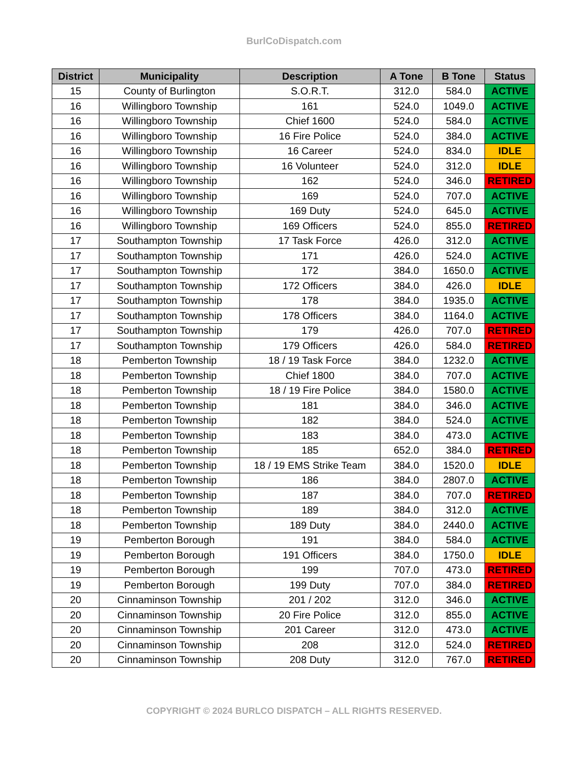BurlCoDispatch.com
| District | Municipality | Description | A Tone | B Tone | Status |
| --- | --- | --- | --- | --- | --- |
| 15 | County of Burlington | S.O.R.T. | 312.0 | 584.0 | ACTIVE |
| 16 | Willingboro Township | 161 | 524.0 | 1049.0 | ACTIVE |
| 16 | Willingboro Township | Chief 1600 | 524.0 | 584.0 | ACTIVE |
| 16 | Willingboro Township | 16 Fire Police | 524.0 | 384.0 | ACTIVE |
| 16 | Willingboro Township | 16 Career | 524.0 | 834.0 | IDLE |
| 16 | Willingboro Township | 16 Volunteer | 524.0 | 312.0 | IDLE |
| 16 | Willingboro Township | 162 | 524.0 | 346.0 | RETIRED |
| 16 | Willingboro Township | 169 | 524.0 | 707.0 | ACTIVE |
| 16 | Willingboro Township | 169 Duty | 524.0 | 645.0 | ACTIVE |
| 16 | Willingboro Township | 169 Officers | 524.0 | 855.0 | RETIRED |
| 17 | Southampton Township | 17 Task Force | 426.0 | 312.0 | ACTIVE |
| 17 | Southampton Township | 171 | 426.0 | 524.0 | ACTIVE |
| 17 | Southampton Township | 172 | 384.0 | 1650.0 | ACTIVE |
| 17 | Southampton Township | 172 Officers | 384.0 | 426.0 | IDLE |
| 17 | Southampton Township | 178 | 384.0 | 1935.0 | ACTIVE |
| 17 | Southampton Township | 178 Officers | 384.0 | 1164.0 | ACTIVE |
| 17 | Southampton Township | 179 | 426.0 | 707.0 | RETIRED |
| 17 | Southampton Township | 179 Officers | 426.0 | 584.0 | RETIRED |
| 18 | Pemberton Township | 18 / 19 Task Force | 384.0 | 1232.0 | ACTIVE |
| 18 | Pemberton Township | Chief 1800 | 384.0 | 707.0 | ACTIVE |
| 18 | Pemberton Township | 18 / 19 Fire Police | 384.0 | 1580.0 | ACTIVE |
| 18 | Pemberton Township | 181 | 384.0 | 346.0 | ACTIVE |
| 18 | Pemberton Township | 182 | 384.0 | 524.0 | ACTIVE |
| 18 | Pemberton Township | 183 | 384.0 | 473.0 | ACTIVE |
| 18 | Pemberton Township | 185 | 652.0 | 384.0 | RETIRED |
| 18 | Pemberton Township | 18 / 19 EMS Strike Team | 384.0 | 1520.0 | IDLE |
| 18 | Pemberton Township | 186 | 384.0 | 2807.0 | ACTIVE |
| 18 | Pemberton Township | 187 | 384.0 | 707.0 | RETIRED |
| 18 | Pemberton Township | 189 | 384.0 | 312.0 | ACTIVE |
| 18 | Pemberton Township | 189 Duty | 384.0 | 2440.0 | ACTIVE |
| 19 | Pemberton Borough | 191 | 384.0 | 584.0 | ACTIVE |
| 19 | Pemberton Borough | 191 Officers | 384.0 | 1750.0 | IDLE |
| 19 | Pemberton Borough | 199 | 707.0 | 473.0 | RETIRED |
| 19 | Pemberton Borough | 199 Duty | 707.0 | 384.0 | RETIRED |
| 20 | Cinnaminson Township | 201 / 202 | 312.0 | 346.0 | ACTIVE |
| 20 | Cinnaminson Township | 20 Fire Police | 312.0 | 855.0 | ACTIVE |
| 20 | Cinnaminson Township | 201 Career | 312.0 | 473.0 | ACTIVE |
| 20 | Cinnaminson Township | 208 | 312.0 | 524.0 | RETIRED |
| 20 | Cinnaminson Township | 208 Duty | 312.0 | 767.0 | RETIRED |
COPYRIGHT © 2024 BURLCO DISPATCH – ALL RIGHTS RESERVED.